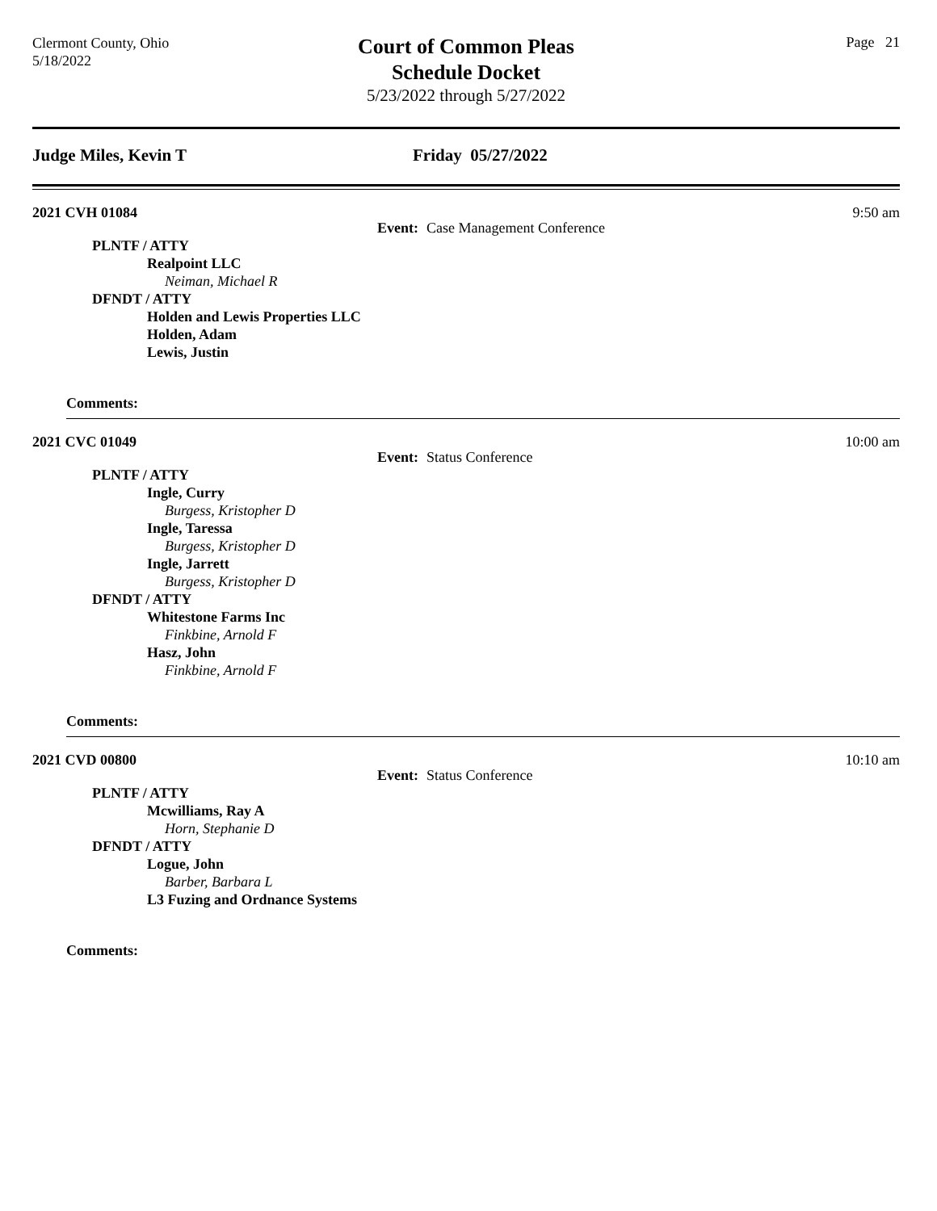Clermont County, Ohio
5/18/2022
Court of Common Pleas
Schedule Docket
5/23/2022 through 5/27/2022
Page 21
Judge Miles, Kevin T Friday 05/27/2022
2021 CVH 01084 9:50 am
Event: Case Management Conference
PLNTF / ATTY
Realpoint LLC
Neiman, Michael R
DFNDT / ATTY
Holden and Lewis Properties LLC
Holden, Adam
Lewis, Justin
Comments:
2021 CVC 01049 10:00 am
Event: Status Conference
PLNTF / ATTY
Ingle, Curry
Burgess, Kristopher D
Ingle, Taressa
Burgess, Kristopher D
Ingle, Jarrett
Burgess, Kristopher D
DFNDT / ATTY
Whitestone Farms Inc
Finkbine, Arnold F
Hasz, John
Finkbine, Arnold F
Comments:
2021 CVD 00800 10:10 am
Event: Status Conference
PLNTF / ATTY
Mcwilliams, Ray A
Horn, Stephanie D
DFNDT / ATTY
Logue, John
Barber, Barbara L
L3 Fuzing and Ordnance Systems
Comments: